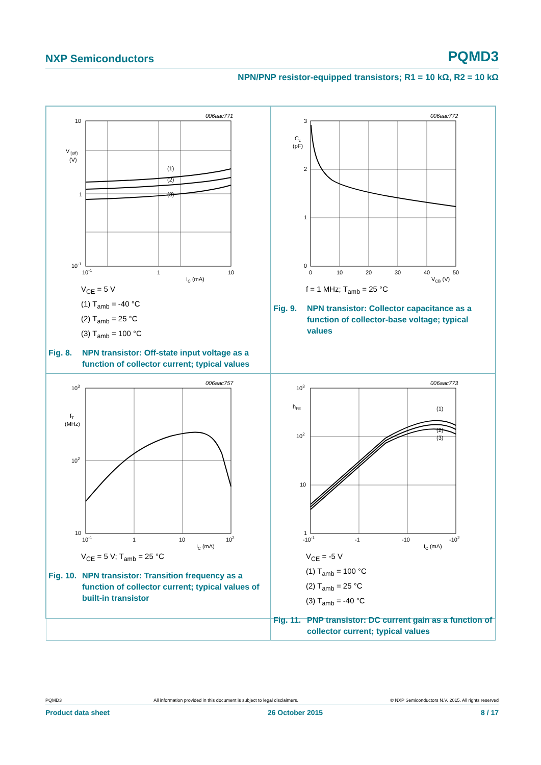NXP Semiconductors PQMD3
NPN/PNP resistor-equipped transistors; R1 = 10 kΩ, R2 = 10 kΩ
006aac771
(1)
(2)
(3)
10
1
10-1
VI(off)
(V)
10-1
1
10
IC (mA)
V<sub>CE</sub> = 5 V
(1) T<sub>amb</sub> = -40 °C
(2) T<sub>amb</sub> = 25 °C
(3) T<sub>amb</sub> = 100 °C
Fig. 8. NPN transistor: Off-state input voltage as a function of collector current; typical values
006aac772
3
2
1
0
Cc
(pF)
0
10
20
30
40
50
VCB (V)
f = 1 MHz; T<sub>amb</sub> = 25 °C
Fig. 9. NPN transistor: Collector capacitance as a function of collector-base voltage; typical values
006aac757
103
102
10
fT
(MHz)
10-1
1
10
102
IC (mA)
V<sub>CE</sub> = 5 V; T<sub>amb</sub> = 25 °C
Fig. 10. NPN transistor: Transition frequency as a function of collector current; typical values of built-in transistor
006aac773
(1)
(2)
(3)
103
102
10
1
hFE
-10-1
-1
-10
-102
IC (mA)
V<sub>CE</sub> = -5 V
(1) T<sub>amb</sub> = 100 °C
(2) T<sub>amb</sub> = 25 °C
(3) T<sub>amb</sub> = -40 °C
Fig. 11. PNP transistor: DC current gain as a function of collector current; typical values
PQMD3 All information provided in this document is subject to legal disclaimers. © NXP Semiconductors N.V. 2015. All rights reserved
Product data sheet 26 October 2015 8 / 17